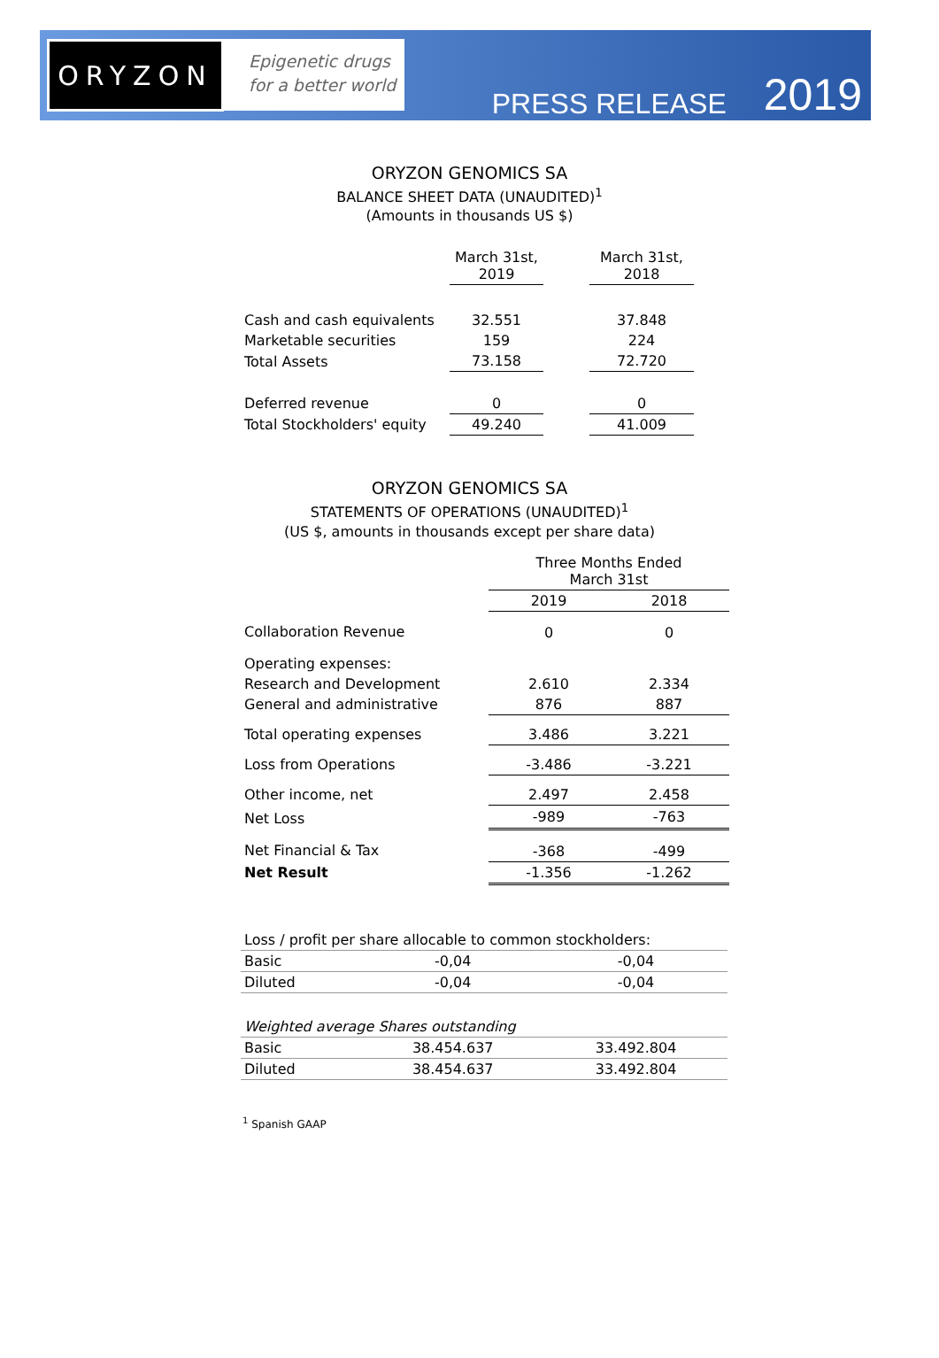ORYZON
Epigenetic drugs
for a better world
PRESS RELEASE 2019
ORYZON GENOMICS SA
BALANCE SHEET DATA (UNAUDITED)<sup>1</sup>
(Amounts in thousands US $)
| | March 31st, 2019 | | March 31st, 2018 |
| --- | --- | --- | --- |
| Cash and cash equivalents | 32.551 | | 37.848 |
| Marketable securities | 159 | | 224 |
| Total Assets | 73.158 | | 72.720 |
| Deferred revenue | 0 | | 0 |
| Total Stockholders' equity | 49.240 | | 41.009 |
ORYZON GENOMICS SA
STATEMENTS OF OPERATIONS (UNAUDITED)<sup>1</sup>
(US $, amounts in thousands except per share data)
| | Three Months Ended March 31st | |
| --- | --- | --- |
| | 2019 | 2018 |
| Collaboration Revenue | 0 | 0 |
| Operating expenses: | | |
| Research and Development | 2.610 | 2.334 |
| General and administrative | 876 | 887 |
| Total operating expenses | 3.486 | 3.221 |
| Loss from Operations | -3.486 | -3.221 |
| Other income, net | 2.497 | 2.458 |
| Net Loss | -989 | -763 |
| Net Financial & Tax | -368 | -499 |
| Net Result | -1.356 | -1.262 |
| Loss / profit per share allocable to common stockholders: | | |
| Basic | -0,04 | -0,04 |
| Diluted | -0,04 | -0,04 |
| Weighted average Shares outstanding | | |
| Basic | 38.454.637 | 33.492.804 |
| Diluted | 38.454.637 | 33.492.804 |
<sup>1</sup> Spanish GAAP